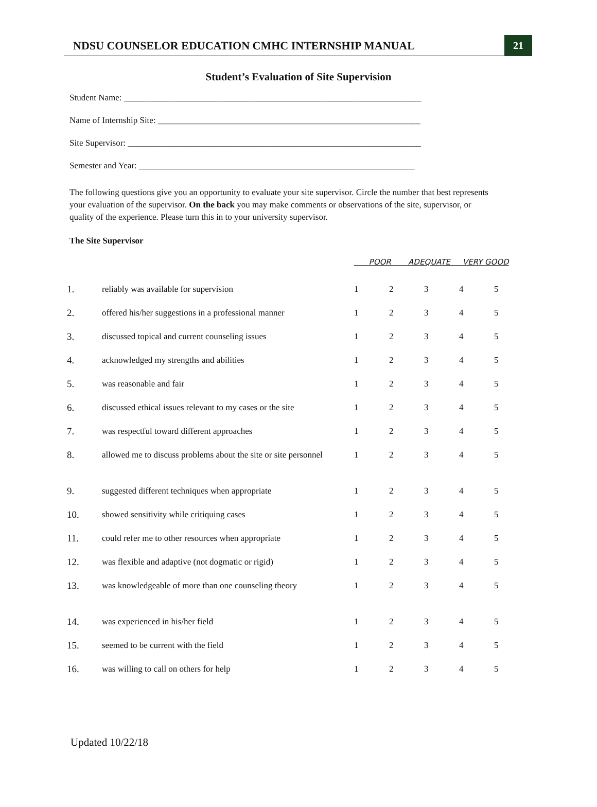NDSU COUNSELOR EDUCATION CMHC INTERNSHIP MANUAL
21
Student’s Evaluation of Site Supervision
Student Name: ____________________________________________________________________
Name of Internship Site: ____________________________________________________________
Site Supervisor: ___________________________________________________________________
Semester and Year: _______________________________________________________________
The following questions give you an opportunity to evaluate your site supervisor. Circle the number that best represents your evaluation of the supervisor. On the back you may make comments or observations of the site, supervisor, or quality of the experience. Please turn this in to your university supervisor.
The Site Supervisor
| | | POOR ADEQUATE VERY GOOD | | | | |
| --- | --- | --- | --- | --- | --- | --- |
| 1. | reliably was available for supervision | 1 | 2 | 3 | 4 | 5 |
| 2. | offered his/her suggestions in a professional manner | 1 | 2 | 3 | 4 | 5 |
| 3. | discussed topical and current counseling issues | 1 | 2 | 3 | 4 | 5 |
| 4. | acknowledged my strengths and abilities | 1 | 2 | 3 | 4 | 5 |
| 5. | was reasonable and fair | 1 | 2 | 3 | 4 | 5 |
| 6. | discussed ethical issues relevant to my cases or the site | 1 | 2 | 3 | 4 | 5 |
| 7. | was respectful toward different approaches | 1 | 2 | 3 | 4 | 5 |
| 8. | allowed me to discuss problems about the site or site personnel | 1 | 2 | 3 | 4 | 5 |
| 9. | suggested different techniques when appropriate | 1 | 2 | 3 | 4 | 5 |
| 10. | showed sensitivity while critiquing cases | 1 | 2 | 3 | 4 | 5 |
| 11. | could refer me to other resources when appropriate | 1 | 2 | 3 | 4 | 5 |
| 12. | was flexible and adaptive (not dogmatic or rigid) | 1 | 2 | 3 | 4 | 5 |
| 13. | was knowledgeable of more than one counseling theory | 1 | 2 | 3 | 4 | 5 |
| 14. | was experienced in his/her field | 1 | 2 | 3 | 4 | 5 |
| 15. | seemed to be current with the field | 1 | 2 | 3 | 4 | 5 |
| 16. | was willing to call on others for help | 1 | 2 | 3 | 4 | 5 |
Updated 10/22/18